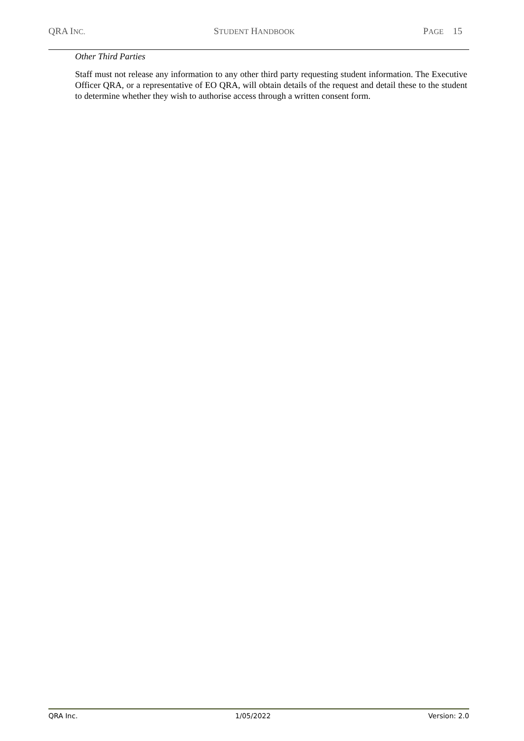QRA INC. STUDENT HANDBOOK PAGE 15
Other Third Parties
Staff must not release any information to any other third party requesting student information. The Executive Officer QRA, or a representative of EO QRA, will obtain details of the request and detail these to the student to determine whether they wish to authorise access through a written consent form.
QRA Inc. 1/05/2022 Version: 2.0